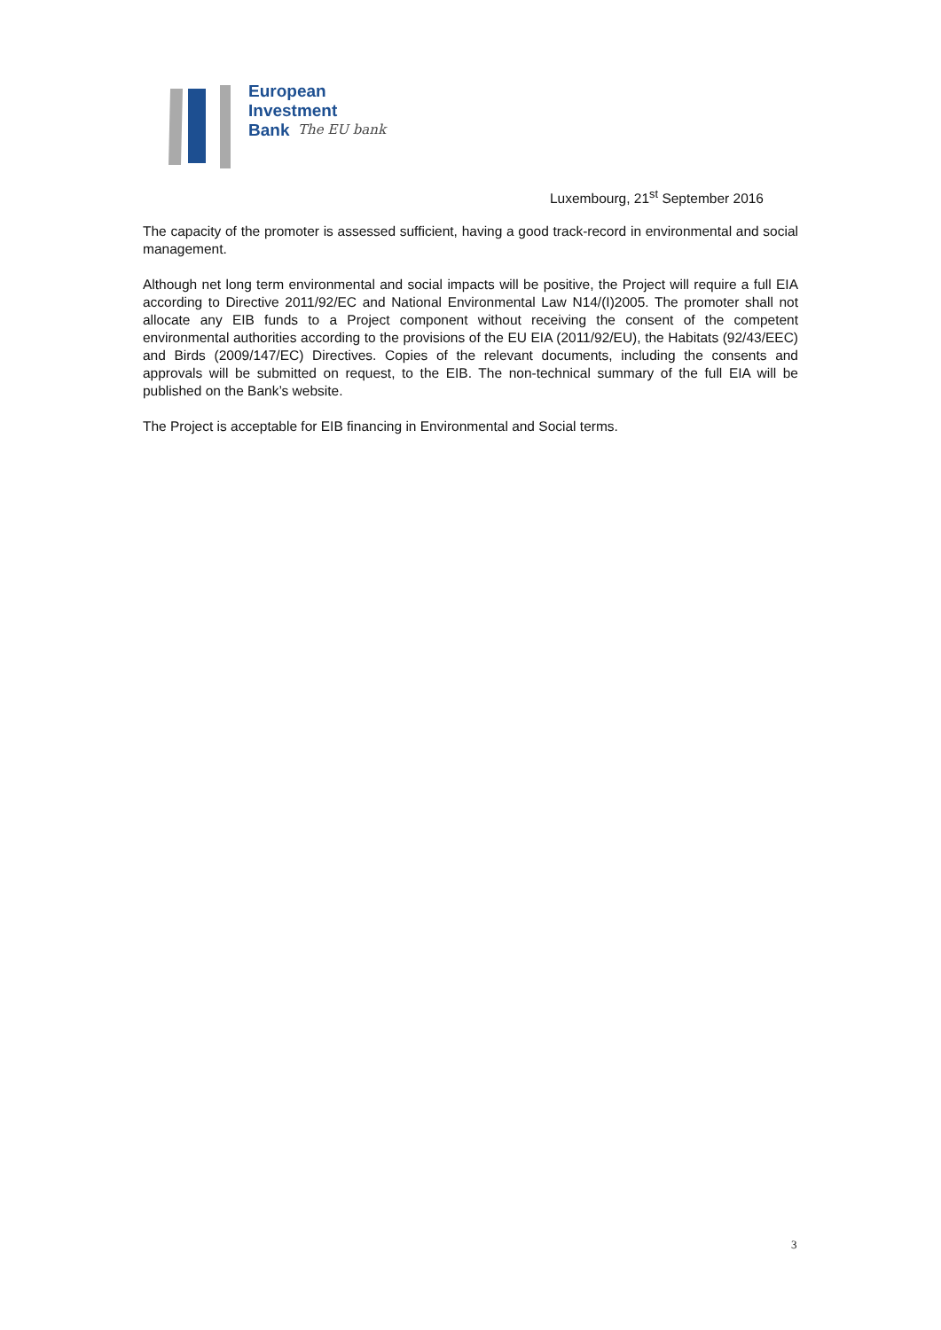European
Investment
Bank
The EU bank
Luxembourg, 21<sup>st</sup> September 2016
The capacity of the promoter is assessed sufficient, having a good track-record in environmental and social management.
Although net long term environmental and social impacts will be positive, the Project will require a full EIA according to Directive 2011/92/EC and National Environmental Law N14/(I)2005. The promoter shall not allocate any EIB funds to a Project component without receiving the consent of the competent environmental authorities according to the provisions of the EU EIA (2011/92/EU), the Habitats (92/43/EEC) and Birds (2009/147/EC) Directives. Copies of the relevant documents, including the consents and approvals will be submitted on request, to the EIB. The non-technical summary of the full EIA will be published on the Bank’s website.
The Project is acceptable for EIB financing in Environmental and Social terms.
3